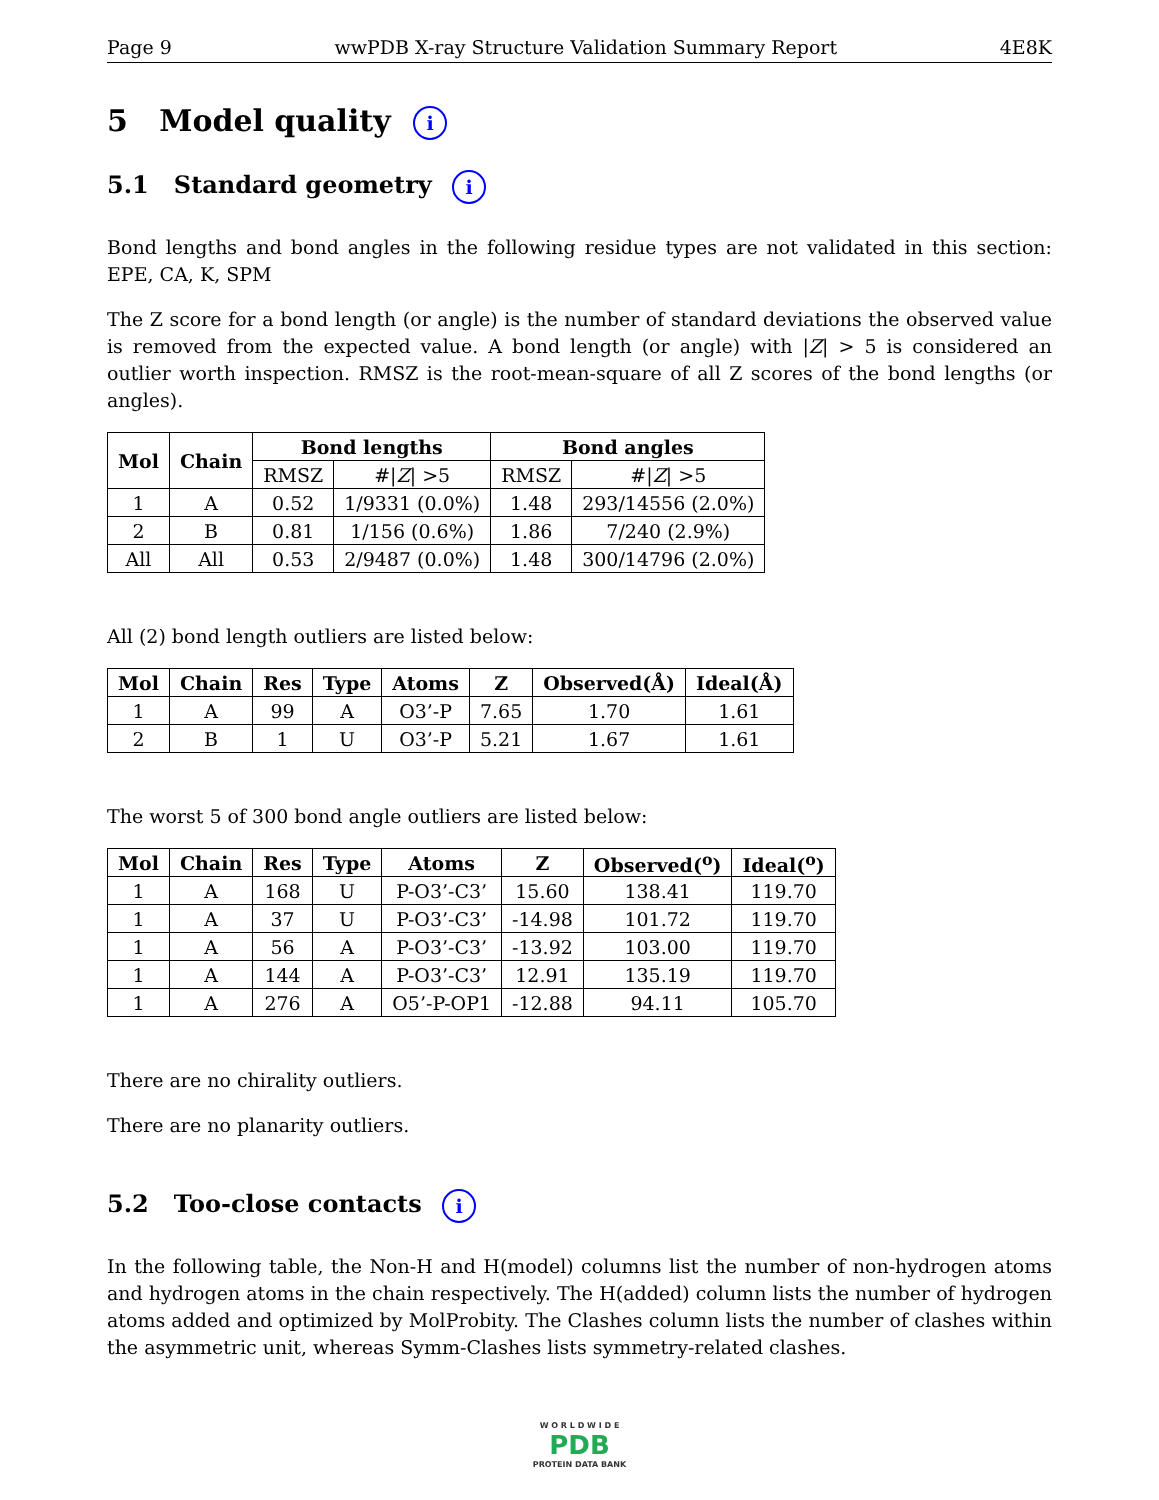Page 9 wwPDB X-ray Structure Validation Summary Report 4E8K
5 Model quality i
5.1 Standard geometry i
Bond lengths and bond angles in the following residue types are not validated in this section: EPE, CA, K, SPM
The Z score for a bond length (or angle) is the number of standard deviations the observed value is removed from the expected value. A bond length (or angle) with |Z| > 5 is considered an outlier worth inspection. RMSZ is the root-mean-square of all Z scores of the bond lengths (or angles).
| Mol | Chain | Bond lengths | | Bond angles | |
| --- | --- | --- | --- | --- | --- |
| | | RMSZ | #/ Z / >5 | RMSZ | #/ Z / >5 |
| 1 | A | 0.52 | 1/9331 (0.0%) | 1.48 | 293/14556 (2.0%) |
| 2 | B | 0.81 | 1/156 (0.6%) | 1.86 | 7/240 (2.9%) |
| All | All | 0.53 | 2/9487 (0.0%) | 1.48 | 300/14796 (2.0%) |
All (2) bond length outliers are listed below:
| Mol | Chain | Res | Type | Atoms | Z | Observed(Å) | Ideal(Å) |
| --- | --- | --- | --- | --- | --- | --- | --- |
| 1 | A | 99 | A | O3’-P | 7.65 | 1.70 | 1.61 |
| 2 | B | 1 | U | O3’-P | 5.21 | 1.67 | 1.61 |
The worst 5 of 300 bond angle outliers are listed below:
| Mol | Chain | Res | Type | Atoms | Z | Observed(<sup>o</sup>) | Ideal(<sup>o</sup>) |
| --- | --- | --- | --- | --- | --- | --- | --- |
| 1 | A | 168 | U | P-O3’-C3’ | 15.60 | 138.41 | 119.70 |
| 1 | A | 37 | U | P-O3’-C3’ | -14.98 | 101.72 | 119.70 |
| 1 | A | 56 | A | P-O3’-C3’ | -13.92 | 103.00 | 119.70 |
| 1 | A | 144 | A | P-O3’-C3’ | 12.91 | 135.19 | 119.70 |
| 1 | A | 276 | A | O5’-P-OP1 | -12.88 | 94.11 | 105.70 |
There are no chirality outliers.
There are no planarity outliers.
5.2 Too-close contacts i
In the following table, the Non-H and H(model) columns list the number of non-hydrogen atoms and hydrogen atoms in the chain respectively. The H(added) column lists the number of hydrogen atoms added and optimized by MolProbity. The Clashes column lists the number of clashes within the asymmetric unit, whereas Symm-Clashes lists symmetry-related clashes.
W O R L D W I D E
PDB
PROTEIN DATA BANK